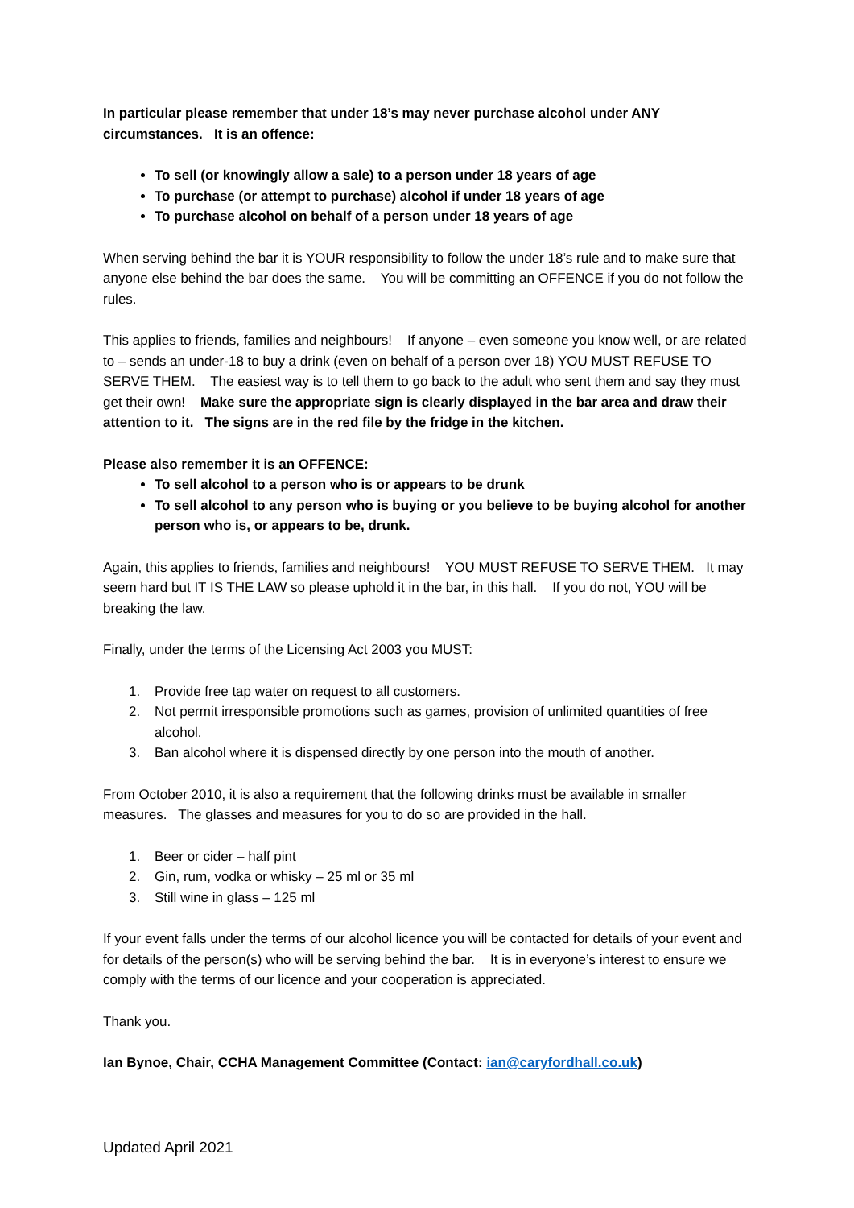In particular please remember that under 18’s may never purchase alcohol under ANY circumstances. It is an offence:
To sell (or knowingly allow a sale) to a person under 18 years of age
To purchase (or attempt to purchase) alcohol if under 18 years of age
To purchase alcohol on behalf of a person under 18 years of age
When serving behind the bar it is YOUR responsibility to follow the under 18’s rule and to make sure that anyone else behind the bar does the same. You will be committing an OFFENCE if you do not follow the rules.
This applies to friends, families and neighbours! If anyone – even someone you know well, or are related to – sends an under-18 to buy a drink (even on behalf of a person over 18) YOU MUST REFUSE TO SERVE THEM. The easiest way is to tell them to go back to the adult who sent them and say they must get their own! Make sure the appropriate sign is clearly displayed in the bar area and draw their attention to it. The signs are in the red file by the fridge in the kitchen.
Please also remember it is an OFFENCE:
To sell alcohol to a person who is or appears to be drunk
To sell alcohol to any person who is buying or you believe to be buying alcohol for another person who is, or appears to be, drunk.
Again, this applies to friends, families and neighbours! YOU MUST REFUSE TO SERVE THEM. It may seem hard but IT IS THE LAW so please uphold it in the bar, in this hall. If you do not, YOU will be breaking the law.
Finally, under the terms of the Licensing Act 2003 you MUST:
1. Provide free tap water on request to all customers.
2. Not permit irresponsible promotions such as games, provision of unlimited quantities of free alcohol.
3. Ban alcohol where it is dispensed directly by one person into the mouth of another.
From October 2010, it is also a requirement that the following drinks must be available in smaller measures. The glasses and measures for you to do so are provided in the hall.
1. Beer or cider – half pint
2. Gin, rum, vodka or whisky – 25 ml or 35 ml
3. Still wine in glass – 125 ml
If your event falls under the terms of our alcohol licence you will be contacted for details of your event and for details of the person(s) who will be serving behind the bar. It is in everyone’s interest to ensure we comply with the terms of our licence and your cooperation is appreciated.
Thank you.
Ian Bynoe, Chair, CCHA Management Committee (Contact: ian@caryfordhall.co.uk)
Updated April 2021